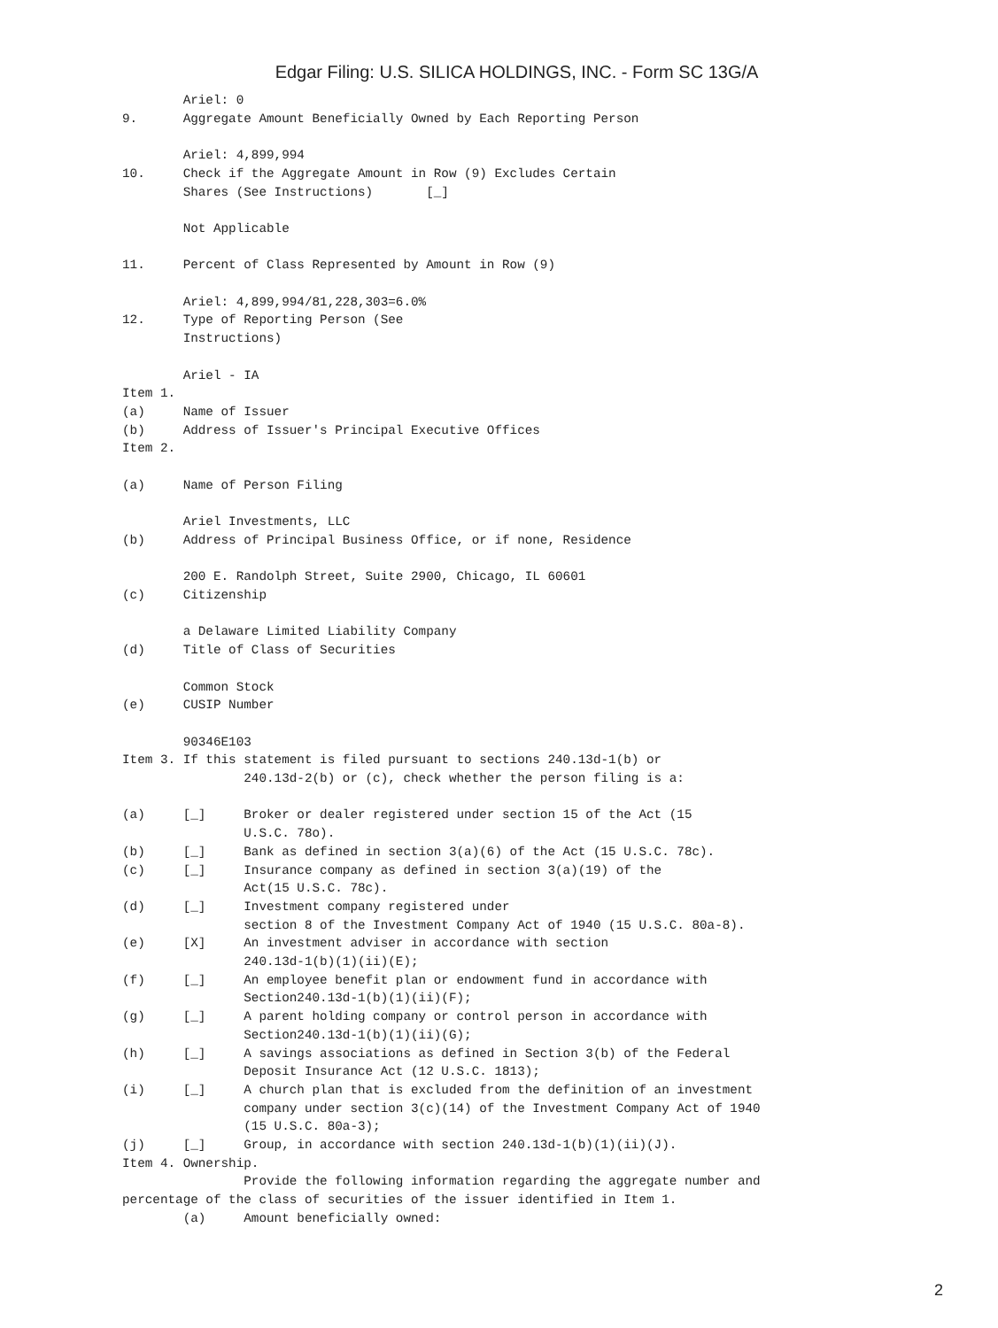Edgar Filing: U.S. SILICA HOLDINGS, INC. - Form SC 13G/A
        Ariel: 0
9.      Aggregate Amount Beneficially Owned by Each Reporting Person

        Ariel: 4,899,994
10.     Check if the Aggregate Amount in Row (9) Excludes Certain
        Shares (See Instructions)       [_]

        Not Applicable

11.     Percent of Class Represented by Amount in Row (9)

        Ariel: 4,899,994/81,228,303=6.0%
12.     Type of Reporting Person (See
        Instructions)

        Ariel - IA
Item 1.
(a)     Name of Issuer
(b)     Address of Issuer's Principal Executive Offices
Item 2.

(a)     Name of Person Filing

        Ariel Investments, LLC
(b)     Address of Principal Business Office, or if none, Residence

        200 E. Randolph Street, Suite 2900, Chicago, IL 60601
(c)     Citizenship

        a Delaware Limited Liability Company
(d)     Title of Class of Securities

        Common Stock
(e)     CUSIP Number

        90346E103
Item 3. If this statement is filed pursuant to sections 240.13d-1(b) or
                240.13d-2(b) or (c), check whether the person filing is a:

(a)     [_]     Broker or dealer registered under section 15 of the Act (15
                U.S.C. 78o).
(b)     [_]     Bank as defined in section 3(a)(6) of the Act (15 U.S.C. 78c).
(c)     [_]     Insurance company as defined in section 3(a)(19) of the
                Act(15 U.S.C. 78c).
(d)     [_]     Investment company registered under
                section 8 of the Investment Company Act of 1940 (15 U.S.C. 80a-8).
(e)     [X]     An investment adviser in accordance with section
                240.13d-1(b)(1)(ii)(E);
(f)     [_]     An employee benefit plan or endowment fund in accordance with
                Section240.13d-1(b)(1)(ii)(F);
(g)     [_]     A parent holding company or control person in accordance with
                Section240.13d-1(b)(1)(ii)(G);
(h)     [_]     A savings associations as defined in Section 3(b) of the Federal
                Deposit Insurance Act (12 U.S.C. 1813);
(i)     [_]     A church plan that is excluded from the definition of an investment
                company under section 3(c)(14) of the Investment Company Act of 1940
                (15 U.S.C. 80a-3);
(j)     [_]     Group, in accordance with section 240.13d-1(b)(1)(ii)(J).
Item 4. Ownership.
                Provide the following information regarding the aggregate number and
percentage of the class of securities of the issuer identified in Item 1.
        (a)     Amount beneficially owned:
2